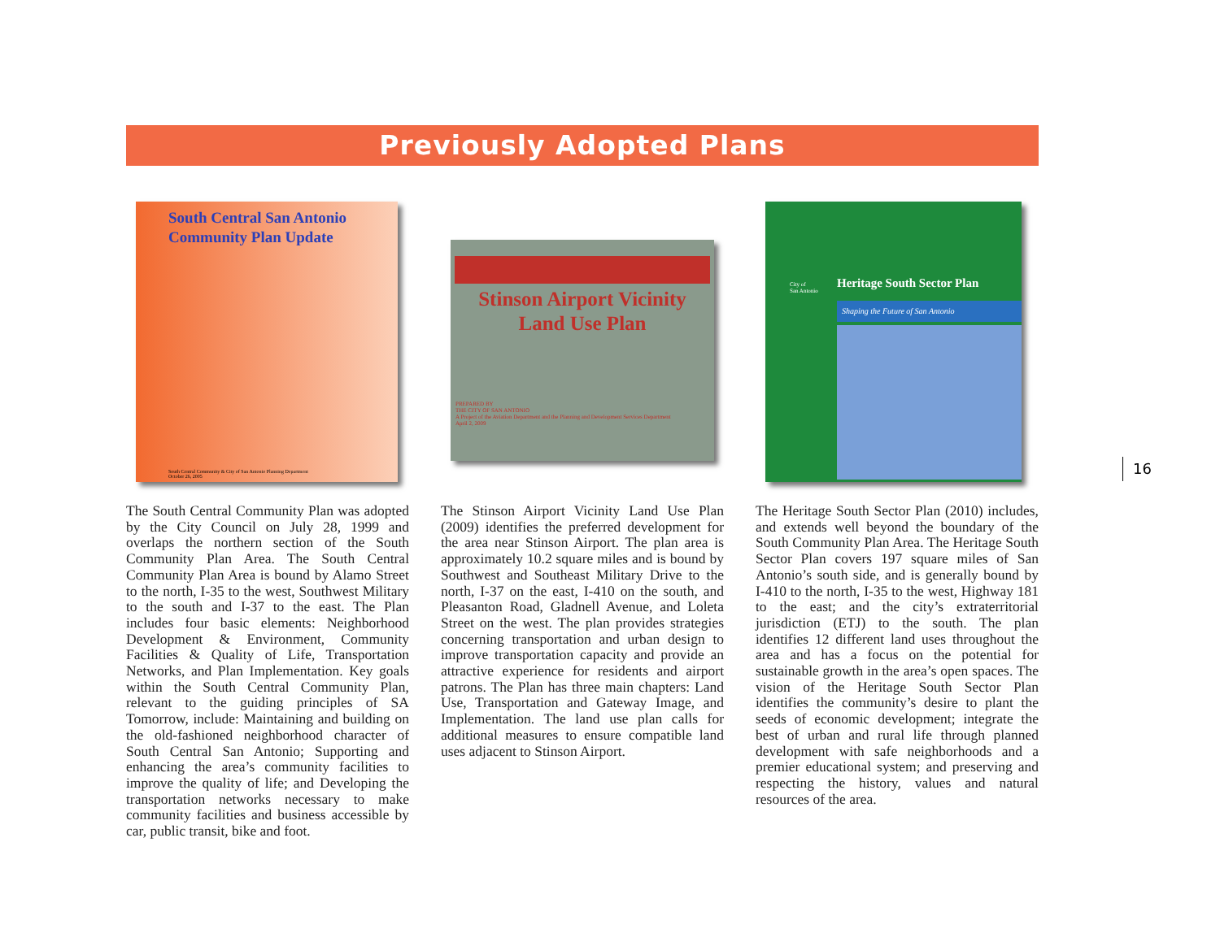Previously Adopted Plans
South Central San Antonio
Community Plan Update
South Central Community & City of San Antonio Planning Department
October 26, 2005
The South Central Community Plan was adopted by the City Council on July 28, 1999 and overlaps the northern section of the South Community Plan Area. The South Central Community Plan Area is bound by Alamo Street to the north, I-35 to the west, Southwest Military to the south and I-37 to the east. The Plan includes four basic elements: Neighborhood Development & Environment, Community Facilities & Quality of Life, Transportation Networks, and Plan Implementation. Key goals within the South Central Community Plan, relevant to the guiding principles of SA Tomorrow, include: Maintaining and building on the old-fashioned neighborhood character of South Central San Antonio; Supporting and enhancing the area’s community facilities to improve the quality of life; and Developing the transportation networks necessary to make community facilities and business accessible by car, public transit, bike and foot.
Stinson Airport Vicinity
Land Use Plan
PREPARED BY
THE CITY OF SAN ANTONIO
A Project of the Aviation Department and the Planning and Development Services Department
April 2, 2009
The Stinson Airport Vicinity Land Use Plan (2009) identifies the preferred development for the area near Stinson Airport. The plan area is approximately 10.2 square miles and is bound by Southwest and Southeast Military Drive to the north, I-37 on the east, I-410 on the south, and Pleasanton Road, Gladnell Avenue, and Loleta Street on the west. The plan provides strategies concerning transportation and urban design to improve transportation capacity and provide an attractive experience for residents and airport patrons. The Plan has three main chapters: Land Use, Transportation and Gateway Image, and Implementation. The land use plan calls for additional measures to ensure compatible land uses adjacent to Stinson Airport.
City of
San Antonio
Heritage South Sector Plan
Shaping the Future of San Antonio
The Heritage South Sector Plan (2010) includes, and extends well beyond the boundary of the South Community Plan Area. The Heritage South Sector Plan covers 197 square miles of San Antonio’s south side, and is generally bound by I-410 to the north, I-35 to the west, Highway 181 to the east; and the city’s extraterritorial jurisdiction (ETJ) to the south. The plan identifies 12 different land uses throughout the area and has a focus on the potential for sustainable growth in the area’s open spaces. The vision of the Heritage South Sector Plan identifies the community’s desire to plant the seeds of economic development; integrate the best of urban and rural life through planned development with safe neighborhoods and a premier educational system; and preserving and respecting the history, values and natural resources of the area.
16